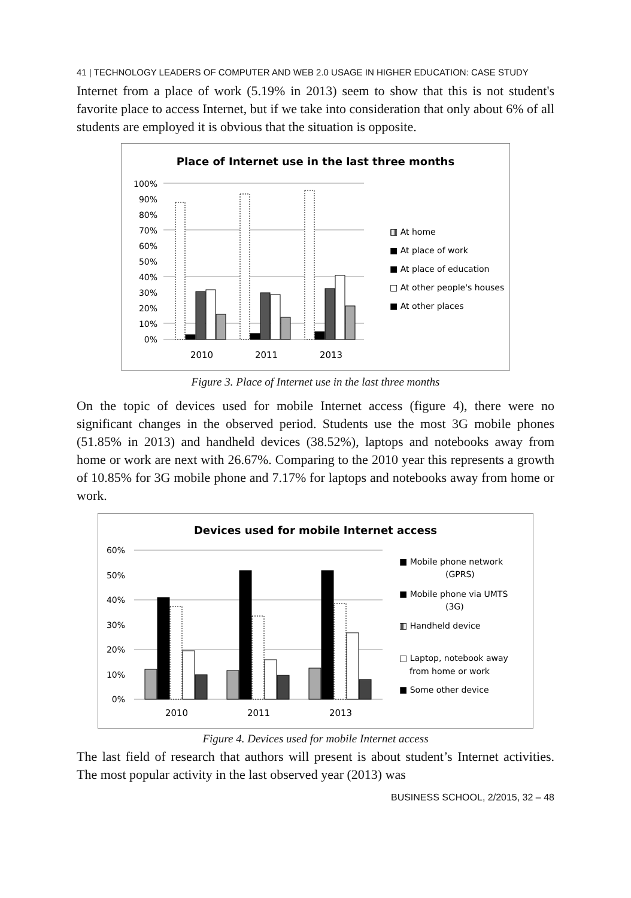41 | TECHNOLOGY LEADERS OF COMPUTER AND WEB 2.0 USAGE IN HIGHER EDUCATION: CASE STUDY
Internet from a place of work (5.19% in 2013) seem to show that this is not student's favorite place to access Internet, but if we take into consideration that only about 6% of all students are employed it is obvious that the situation is opposite.
Place of Internet use in the last three months
100%
90%
80%
70%
60%
50%
40%
30%
20%
10%
0%
2010
2011
2013
▥ At home
■ At place of work
■ At place of education
□ At other people's houses
■ At other places
Figure 3. Place of Internet use in the last three months
On the topic of devices used for mobile Internet access (figure 4), there were no significant changes in the observed period. Students use the most 3G mobile phones (51.85% in 2013) and handheld devices (38.52%), laptops and notebooks away from home or work are next with 26.67%. Comparing to the 2010 year this represents a growth of 10.85% for 3G mobile phone and 7.17% for laptops and notebooks away from home or work.
Devices used for mobile Internet access
60%
50%
40%
30%
20%
10%
0%
2010
2011
2013
■ Mobile phone network
(GPRS)
■ Mobile phone via UMTS
(3G)
▥ Handheld device
□ Laptop, notebook away
from home or work
■ Some other device
Figure 4. Devices used for mobile Internet access
The last field of research that authors will present is about student’s Internet activities. The most popular activity in the last observed year (2013) was
BUSINESS SCHOOL, 2/2015, 32 – 48